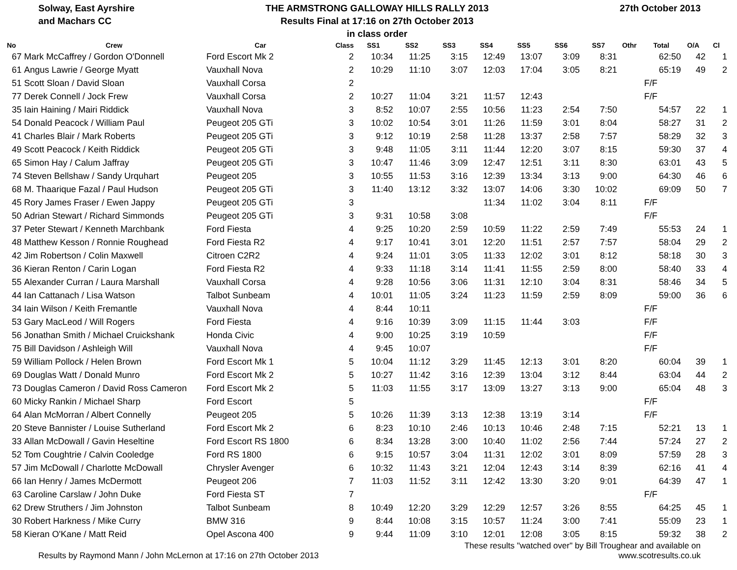Solway, East Ayrshire
and Machars CC
THE ARMSTRONG GALLOWAY HILLS RALLY 2013
Results Final at 17:16 on 27th October 2013
in class order
27th October 2013
| No | Crew | Car | Class | SS1 | SS2 | SS3 | SS4 | SS5 | SS6 | SS7 | Othr | Total | O/A | Cl |
| --- | --- | --- | --- | --- | --- | --- | --- | --- | --- | --- | --- | --- | --- | --- |
| 67 | Mark McCaffrey / Gordon O'Donnell | Ford Escort Mk 2 | 2 | 10:34 | 11:25 | 3:15 | 12:49 | 13:07 | 3:09 | 8:31 | | 62:50 | 42 | 1 |
| 61 | Angus Lawrie / George Myatt | Vauxhall Nova | 2 | 10:29 | 11:10 | 3:07 | 12:03 | 17:04 | 3:05 | 8:21 | | 65:19 | 49 | 2 |
| 51 | Scott Sloan / David Sloan | Vauxhall Corsa | 2 | | | | | | | | | F/F | | |
| 77 | Derek Connell / Jock Frew | Vauxhall Corsa | 2 | 10:27 | 11:04 | 3:21 | 11:57 | 12:43 | | | | F/F | | |
| 35 | Iain Haining / Mairi Riddick | Vauxhall Nova | 3 | 8:52 | 10:07 | 2:55 | 10:56 | 11:23 | 2:54 | 7:50 | | 54:57 | 22 | 1 |
| 54 | Donald Peacock / William Paul | Peugeot 205 GTi | 3 | 10:02 | 10:54 | 3:01 | 11:26 | 11:59 | 3:01 | 8:04 | | 58:27 | 31 | 2 |
| 41 | Charles Blair / Mark Roberts | Peugeot 205 GTi | 3 | 9:12 | 10:19 | 2:58 | 11:28 | 13:37 | 2:58 | 7:57 | | 58:29 | 32 | 3 |
| 49 | Scott Peacock / Keith Riddick | Peugeot 205 GTi | 3 | 9:48 | 11:05 | 3:11 | 11:44 | 12:20 | 3:07 | 8:15 | | 59:30 | 37 | 4 |
| 65 | Simon Hay / Calum Jaffray | Peugeot 205 GTi | 3 | 10:47 | 11:46 | 3:09 | 12:47 | 12:51 | 3:11 | 8:30 | | 63:01 | 43 | 5 |
| 74 | Steven Bellshaw / Sandy Urquhart | Peugeot 205 | 3 | 10:55 | 11:53 | 3:16 | 12:39 | 13:34 | 3:13 | 9:00 | | 64:30 | 46 | 6 |
| 68 | M. Thaarique Fazal / Paul Hudson | Peugeot 205 GTi | 3 | 11:40 | 13:12 | 3:32 | 13:07 | 14:06 | 3:30 | 10:02 | | 69:09 | 50 | 7 |
| 45 | Rory James Fraser / Ewen Jappy | Peugeot 205 GTi | 3 | | | | 11:34 | 11:02 | 3:04 | 8:11 | | F/F | | |
| 50 | Adrian Stewart / Richard Simmonds | Peugeot 205 GTi | 3 | 9:31 | 10:58 | 3:08 | | | | | | F/F | | |
| 37 | Peter Stewart / Kenneth Marchbank | Ford Fiesta | 4 | 9:25 | 10:20 | 2:59 | 10:59 | 11:22 | 2:59 | 7:49 | | 55:53 | 24 | 1 |
| 48 | Matthew Kesson / Ronnie Roughead | Ford Fiesta R2 | 4 | 9:17 | 10:41 | 3:01 | 12:20 | 11:51 | 2:57 | 7:57 | | 58:04 | 29 | 2 |
| 42 | Jim Robertson / Colin Maxwell | Citroen C2R2 | 4 | 9:24 | 11:01 | 3:05 | 11:33 | 12:02 | 3:01 | 8:12 | | 58:18 | 30 | 3 |
| 36 | Kieran Renton / Carin Logan | Ford Fiesta R2 | 4 | 9:33 | 11:18 | 3:14 | 11:41 | 11:55 | 2:59 | 8:00 | | 58:40 | 33 | 4 |
| 55 | Alexander Curran / Laura Marshall | Vauxhall Corsa | 4 | 9:28 | 10:56 | 3:06 | 11:31 | 12:10 | 3:04 | 8:31 | | 58:46 | 34 | 5 |
| 44 | Ian Cattanach / Lisa Watson | Talbot Sunbeam | 4 | 10:01 | 11:05 | 3:24 | 11:23 | 11:59 | 2:59 | 8:09 | | 59:00 | 36 | 6 |
| 34 | Iain Wilson / Keith Fremantle | Vauxhall Nova | 4 | 8:44 | 10:11 | | | | | | | F/F | | |
| 53 | Gary MacLeod / Will Rogers | Ford Fiesta | 4 | 9:16 | 10:39 | 3:09 | 11:15 | 11:44 | 3:03 | | | F/F | | |
| 56 | Jonathan Smith / Michael Cruickshank | Honda Civic | 4 | 9:00 | 10:25 | 3:19 | 10:59 | | | | | F/F | | |
| 75 | Bill Davidson / Ashleigh Will | Vauxhall Nova | 4 | 9:45 | 10:07 | | | | | | | F/F | | |
| 59 | William Pollock / Helen Brown | Ford Escort Mk 1 | 5 | 10:04 | 11:12 | 3:29 | 11:45 | 12:13 | 3:01 | 8:20 | | 60:04 | 39 | 1 |
| 69 | Douglas Watt / Donald Munro | Ford Escort Mk 2 | 5 | 10:27 | 11:42 | 3:16 | 12:39 | 13:04 | 3:12 | 8:44 | | 63:04 | 44 | 2 |
| 73 | Douglas Cameron / David Ross Cameron | Ford Escort Mk 2 | 5 | 11:03 | 11:55 | 3:17 | 13:09 | 13:27 | 3:13 | 9:00 | | 65:04 | 48 | 3 |
| 60 | Micky Rankin / Michael Sharp | Ford Escort | 5 | | | | | | | | | F/F | | |
| 64 | Alan McMorran / Albert Connelly | Peugeot 205 | 5 | 10:26 | 11:39 | 3:13 | 12:38 | 13:19 | 3:14 | | | F/F | | |
| 20 | Steve Bannister / Louise Sutherland | Ford Escort Mk 2 | 6 | 8:23 | 10:10 | 2:46 | 10:13 | 10:46 | 2:48 | 7:15 | | 52:21 | 13 | 1 |
| 33 | Allan McDowall / Gavin Heseltine | Ford Escort RS 1800 | 6 | 8:34 | 13:28 | 3:00 | 10:40 | 11:02 | 2:56 | 7:44 | | 57:24 | 27 | 2 |
| 52 | Tom Coughtrie / Calvin Cooledge | Ford RS 1800 | 6 | 9:15 | 10:57 | 3:04 | 11:31 | 12:02 | 3:01 | 8:09 | | 57:59 | 28 | 3 |
| 57 | Jim McDowall / Charlotte McDowall | Chrysler Avenger | 6 | 10:32 | 11:43 | 3:21 | 12:04 | 12:43 | 3:14 | 8:39 | | 62:16 | 41 | 4 |
| 66 | Ian Henry / James McDermott | Peugeot 206 | 7 | 11:03 | 11:52 | 3:11 | 12:42 | 13:30 | 3:20 | 9:01 | | 64:39 | 47 | 1 |
| 63 | Caroline Carslaw / John Duke | Ford Fiesta ST | 7 | | | | | | | | | F/F | | |
| 62 | Drew Struthers / Jim Johnston | Talbot Sunbeam | 8 | 10:49 | 12:20 | 3:29 | 12:29 | 12:57 | 3:26 | 8:55 | | 64:25 | 45 | 1 |
| 30 | Robert Harkness / Mike Curry | BMW 316 | 9 | 8:44 | 10:08 | 3:15 | 10:57 | 11:24 | 3:00 | 7:41 | | 55:09 | 23 | 1 |
| 58 | Kieran O'Kane / Matt Reid | Opel Ascona 400 | 9 | 9:44 | 11:09 | 3:10 | 12:01 | 12:08 | 3:05 | 8:15 | | 59:32 | 38 | 2 |
Results by Raymond Mann / John McLernon at 17:16 on 27th October 2013
These results "watched over" by Bill Troughear and available on
www.scotresults.co.uk